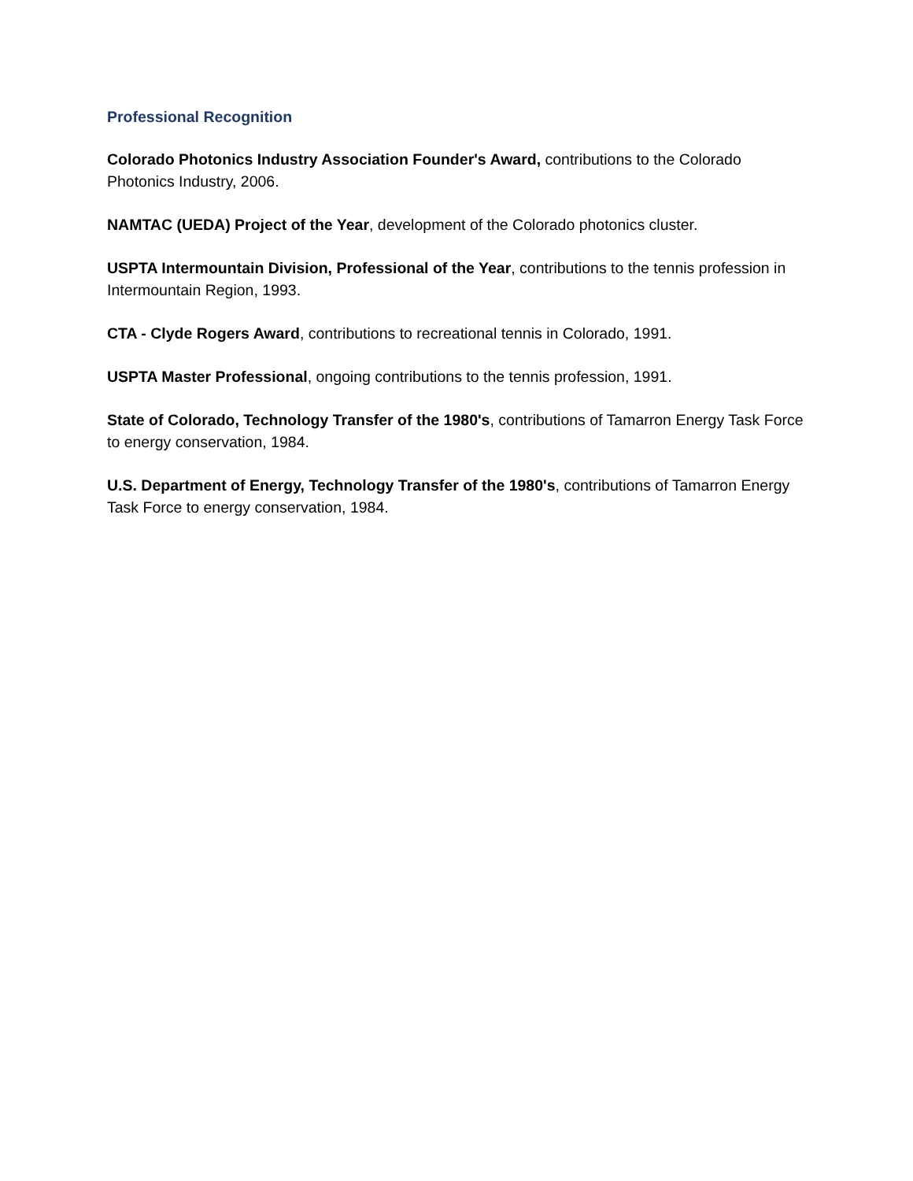Professional Recognition
Colorado Photonics Industry Association Founder's Award, contributions to the Colorado Photonics Industry, 2006.
NAMTAC (UEDA) Project of the Year, development of the Colorado photonics cluster.
USPTA Intermountain Division, Professional of the Year, contributions to the tennis profession in Intermountain Region, 1993.
CTA - Clyde Rogers Award, contributions to recreational tennis in Colorado, 1991.
USPTA Master Professional, ongoing contributions to the tennis profession, 1991.
State of Colorado, Technology Transfer of the 1980's, contributions of Tamarron Energy Task Force to energy conservation, 1984.
U.S. Department of Energy, Technology Transfer of the 1980's, contributions of Tamarron Energy Task Force to energy conservation, 1984.